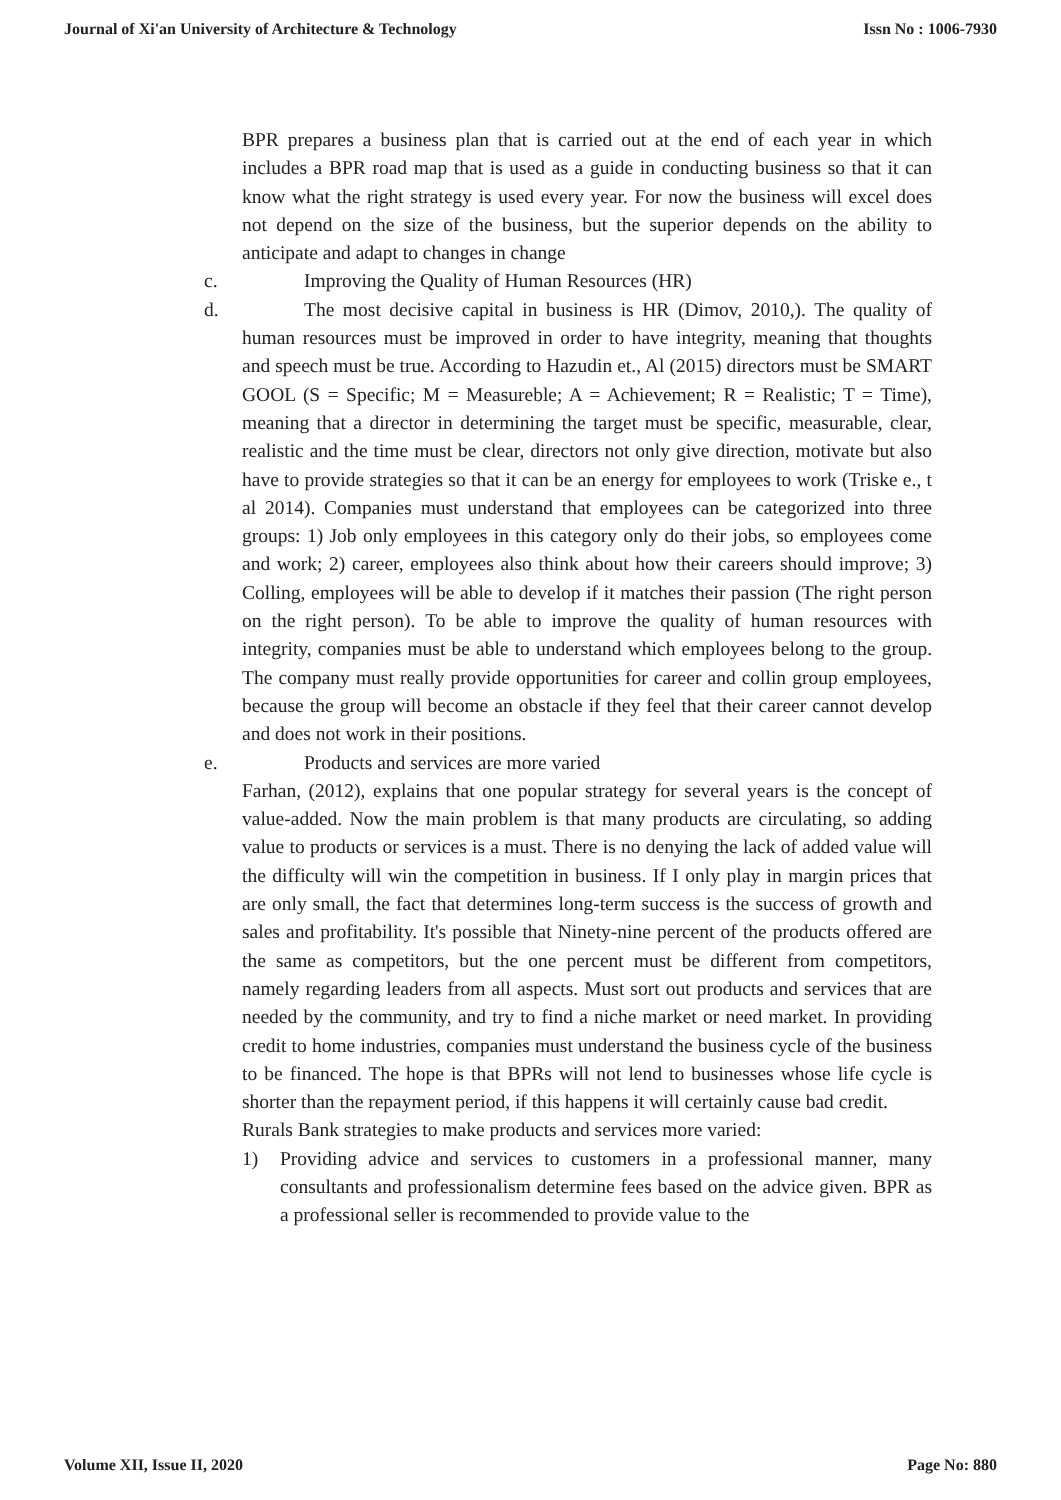Journal of Xi'an University of Architecture & Technology Issn No : 1006-7930
BPR prepares a business plan that is carried out at the end of each year in which includes a BPR road map that is used as a guide in conducting business so that it can know what the right strategy is used every year. For now the business will excel does not depend on the size of the business, but the superior depends on the ability to anticipate and adapt to changes in change
c. Improving the Quality of Human Resources (HR)
d. The most decisive capital in business is HR (Dimov, 2010,). The quality of human resources must be improved in order to have integrity, meaning that thoughts and speech must be true. According to Hazudin et., Al (2015) directors must be SMART GOOL (S = Specific; M = Measureble; A = Achievement; R = Realistic; T = Time), meaning that a director in determining the target must be specific, measurable, clear, realistic and the time must be clear, directors not only give direction, motivate but also have to provide strategies so that it can be an energy for employees to work (Triske e., t al 2014). Companies must understand that employees can be categorized into three groups: 1) Job only employees in this category only do their jobs, so employees come and work; 2) career, employees also think about how their careers should improve; 3) Colling, employees will be able to develop if it matches their passion (The right person on the right person). To be able to improve the quality of human resources with integrity, companies must be able to understand which employees belong to the group. The company must really provide opportunities for career and collin group employees, because the group will become an obstacle if they feel that their career cannot develop and does not work in their positions.
e. Products and services are more varied
Farhan, (2012), explains that one popular strategy for several years is the concept of value-added. Now the main problem is that many products are circulating, so adding value to products or services is a must. There is no denying the lack of added value will the difficulty will win the competition in business. If I only play in margin prices that are only small, the fact that determines long-term success is the success of growth and sales and profitability. It's possible that Ninety-nine percent of the products offered are the same as competitors, but the one percent must be different from competitors, namely regarding leaders from all aspects. Must sort out products and services that are needed by the community, and try to find a niche market or need market. In providing credit to home industries, companies must understand the business cycle of the business to be financed. The hope is that BPRs will not lend to businesses whose life cycle is shorter than the repayment period, if this happens it will certainly cause bad credit.
Rurals Bank strategies to make products and services more varied:
1) Providing advice and services to customers in a professional manner, many consultants and professionalism determine fees based on the advice given. BPR as a professional seller is recommended to provide value to the
Volume XII, Issue II, 2020 Page No: 880